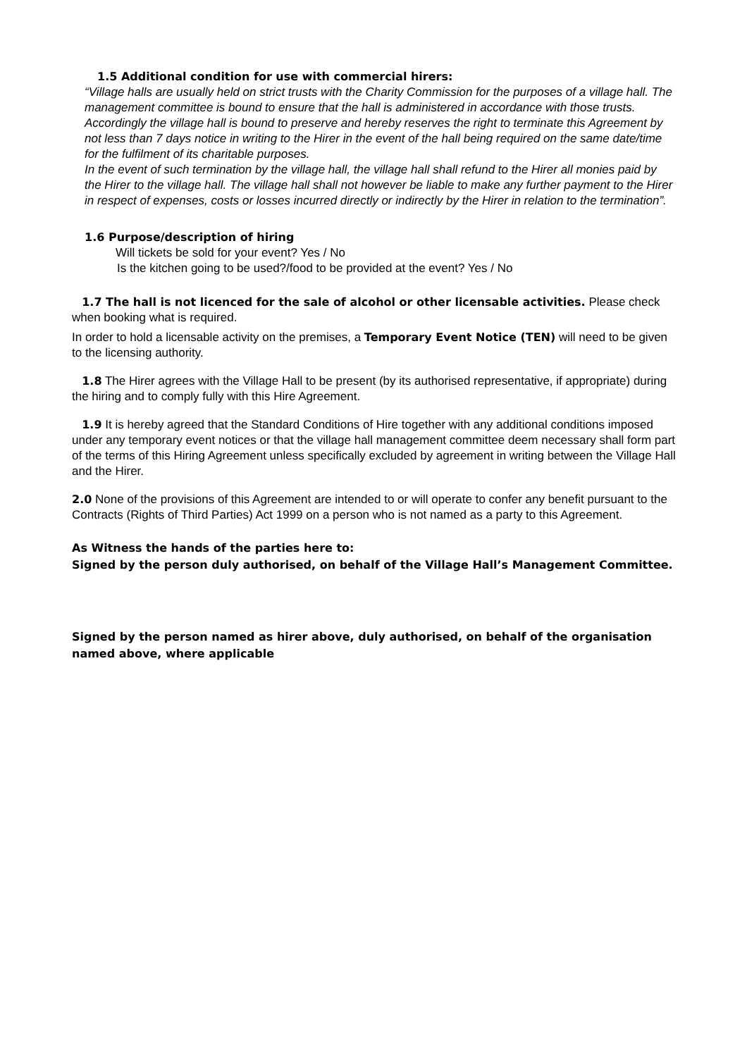1.5 Additional condition for use with commercial hirers:
“Village halls are usually held on strict trusts with the Charity Commission for the purposes of a village hall. The management committee is bound to ensure that the hall is administered in accordance with those trusts. Accordingly the village hall is bound to preserve and hereby reserves the right to terminate this Agreement by not less than 7 days notice in writing to the Hirer in the event of the hall being required on the same date/time for the fulfilment of its charitable purposes.
In the event of such termination by the village hall, the village hall shall refund to the Hirer all monies paid by the Hirer to the village hall. The village hall shall not however be liable to make any further payment to the Hirer in respect of expenses, costs or losses incurred directly or indirectly by the Hirer in relation to the termination”.
1.6 Purpose/description of hiring
Will tickets be sold for your event? Yes / No
Is the kitchen going to be used?/food to be provided at the event? Yes / No
1.7 The hall is not licenced for the sale of alcohol or other licensable activities. Please check when booking what is required.
In order to hold a licensable activity on the premises, a Temporary Event Notice (TEN) will need to be given to the licensing authority.
1.8 The Hirer agrees with the Village Hall to be present (by its authorised representative, if appropriate) during the hiring and to comply fully with this Hire Agreement.
1.9 It is hereby agreed that the Standard Conditions of Hire together with any additional conditions imposed under any temporary event notices or that the village hall management committee deem necessary shall form part of the terms of this Hiring Agreement unless specifically excluded by agreement in writing between the Village Hall and the Hirer.
2.0 None of the provisions of this Agreement are intended to or will operate to confer any benefit pursuant to the Contracts (Rights of Third Parties) Act 1999 on a person who is not named as a party to this Agreement.
As Witness the hands of the parties here to:
Signed by the person duly authorised, on behalf of the Village Hall’s Management Committee.
Signed by the person named as hirer above, duly authorised, on behalf of the organisation named above, where applicable